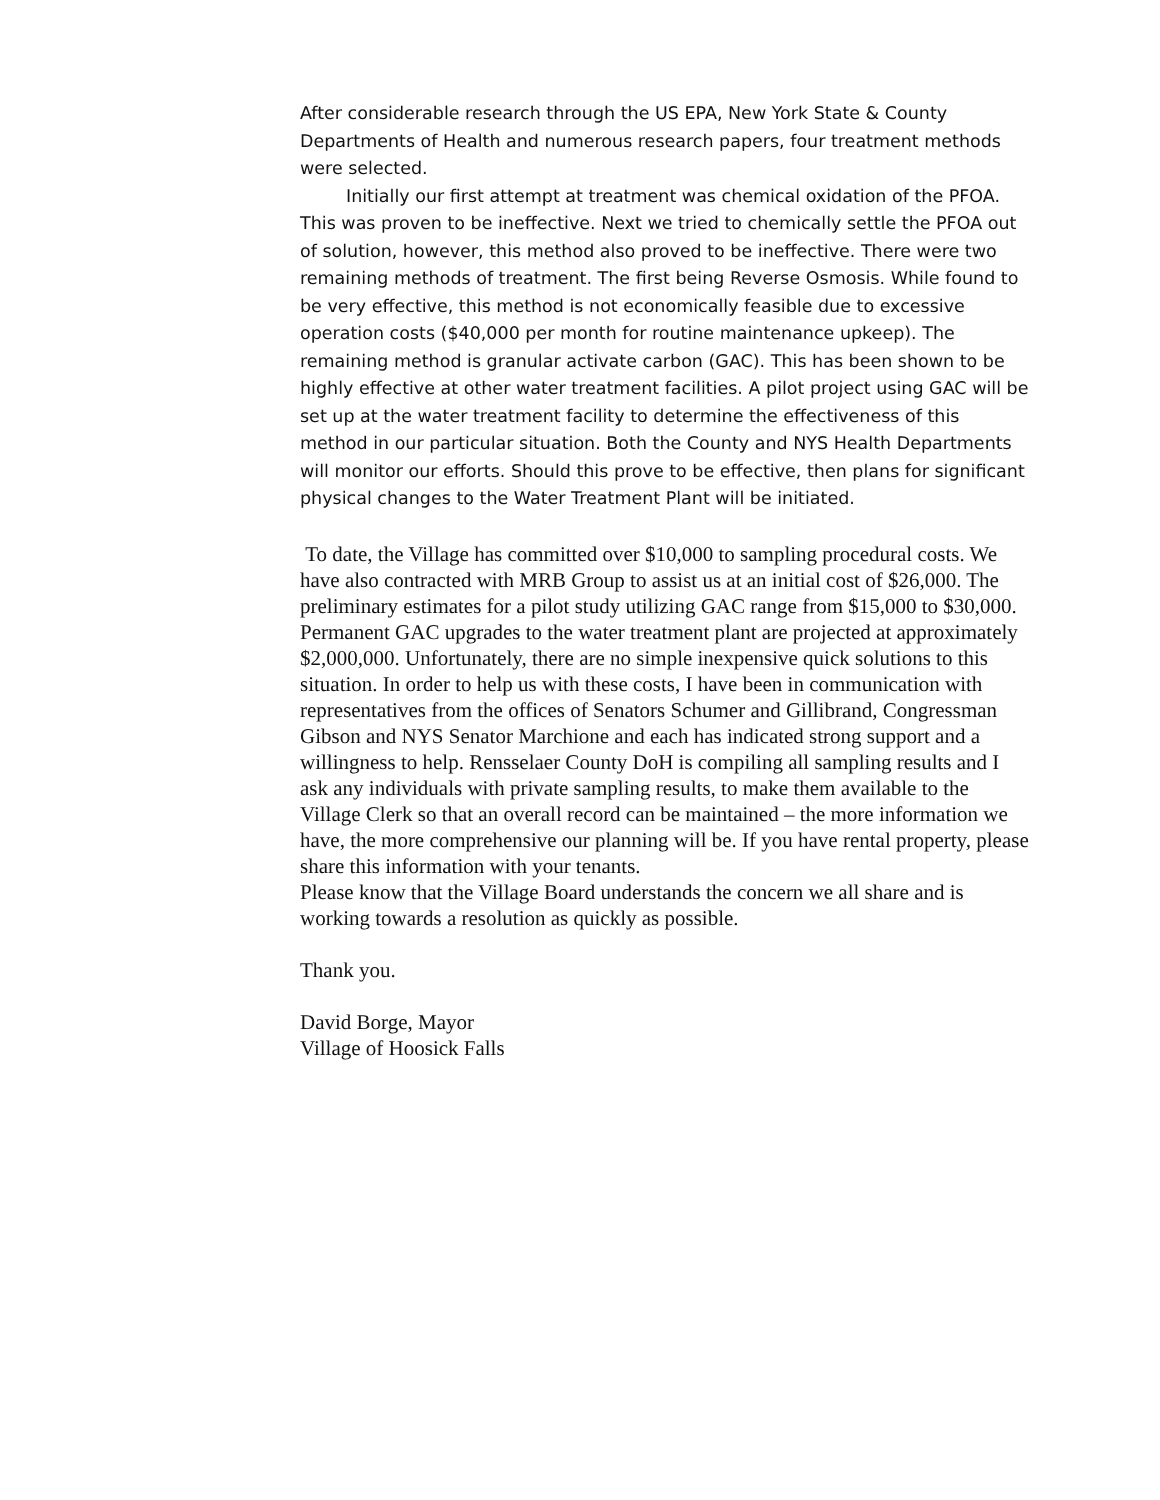After considerable research through the US EPA, New York State & County Departments of Health and numerous research papers, four treatment methods were selected.
Initially our first attempt at treatment was chemical oxidation of the PFOA. This was proven to be ineffective. Next we tried to chemically settle the PFOA out of solution, however, this method also proved to be ineffective. There were two remaining methods of treatment. The first being Reverse Osmosis. While found to be very effective, this method is not economically feasible due to excessive operation costs ($40,000 per month for routine maintenance upkeep). The remaining method is granular activate carbon (GAC). This has been shown to be highly effective at other water treatment facilities. A pilot project using GAC will be set up at the water treatment facility to determine the effectiveness of this method in our particular situation. Both the County and NYS Health Departments will monitor our efforts. Should this prove to be effective, then plans for significant physical changes to the Water Treatment Plant will be initiated.
To date, the Village has committed over $10,000 to sampling procedural costs. We have also contracted with MRB Group to assist us at an initial cost of $26,000. The preliminary estimates for a pilot study utilizing GAC range from $15,000 to $30,000. Permanent GAC upgrades to the water treatment plant are projected at approximately $2,000,000. Unfortunately, there are no simple inexpensive quick solutions to this situation. In order to help us with these costs, I have been in communication with representatives from the offices of Senators Schumer and Gillibrand, Congressman Gibson and NYS Senator Marchione and each has indicated strong support and a willingness to help. Rensselaer County DoH is compiling all sampling results and I ask any individuals with private sampling results, to make them available to the Village Clerk so that an overall record can be maintained – the more information we have, the more comprehensive our planning will be. If you have rental property, please share this information with your tenants.
Please know that the Village Board understands the concern we all share and is working towards a resolution as quickly as possible.
Thank you.
David Borge, Mayor
Village of Hoosick Falls